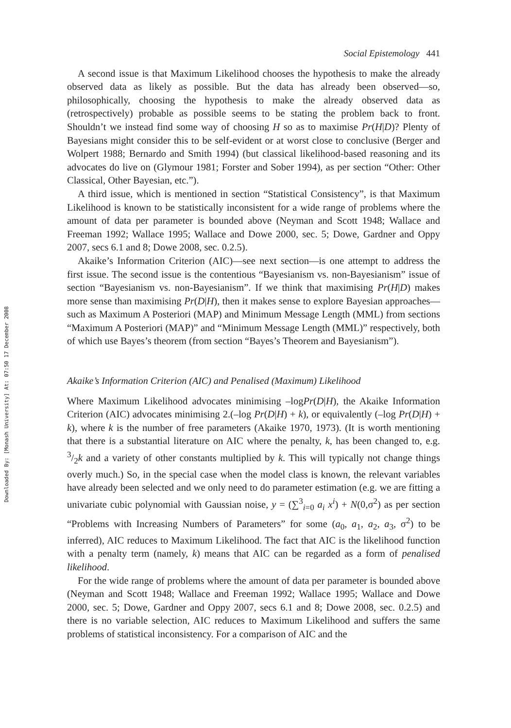Downloaded By: [Monash University] At: 07:50 17 December 2008
Social Epistemology 441
A second issue is that Maximum Likelihood chooses the hypothesis to make the already observed data as likely as possible. But the data has already been observed—so, philosophically, choosing the hypothesis to make the already observed data as (retrospectively) probable as possible seems to be stating the problem back to front. Shouldn’t we instead find some way of choosing H so as to maximise Pr(H|D)? Plenty of Bayesians might consider this to be self-evident or at worst close to conclusive (Berger and Wolpert 1988; Bernardo and Smith 1994) (but classical likelihood-based reasoning and its advocates do live on (Glymour 1981; Forster and Sober 1994), as per section “Other: Other Classical, Other Bayesian, etc.”).
A third issue, which is mentioned in section “Statistical Consistency”, is that Maximum Likelihood is known to be statistically inconsistent for a wide range of problems where the amount of data per parameter is bounded above (Neyman and Scott 1948; Wallace and Freeman 1992; Wallace 1995; Wallace and Dowe 2000, sec. 5; Dowe, Gardner and Oppy 2007, secs 6.1 and 8; Dowe 2008, sec. 0.2.5).
Akaike’s Information Criterion (AIC)—see next section—is one attempt to address the first issue. The second issue is the contentious “Bayesianism vs. non-Bayesianism” issue of section “Bayesianism vs. non-Bayesianism”. If we think that maximising Pr(H|D) makes more sense than maximising Pr(D|H), then it makes sense to explore Bayesian approaches—such as Maximum A Posteriori (MAP) and Minimum Message Length (MML) from sections “Maximum A Posteriori (MAP)” and “Minimum Message Length (MML)” respectively, both of which use Bayes’s theorem (from section “Bayes’s Theorem and Bayesianism”).
Akaike’s Information Criterion (AIC) and Penalised (Maximum) Likelihood
Where Maximum Likelihood advocates minimising –logPr(D|H), the Akaike Information Criterion (AIC) advocates minimising 2.(–log Pr(D|H) + k), or equivalently (–log Pr(D|H) + k), where k is the number of free parameters (Akaike 1970, 1973). (It is worth mentioning that there is a substantial literature on AIC where the penalty, k, has been changed to, e.g. 3/2k and a variety of other constants multiplied by k. This will typically not change things overly much.) So, in the special case when the model class is known, the relevant variables have already been selected and we only need to do parameter estimation (e.g. we are fitting a univariate cubic polynomial with Gaussian noise, y = (∑<sup>3</sup><sub>i=0</sub> a<sub>i</sub> x<sup>i</sup>) + N(0,σ<sup>2</sup>) as per section “Problems with Increasing Numbers of Parameters” for some (a<sub>0</sub>, a<sub>1</sub>, a<sub>2</sub>, a<sub>3</sub>, σ<sup>2</sup>) to be inferred), AIC reduces to Maximum Likelihood. The fact that AIC is the likelihood function with a penalty term (namely, k) means that AIC can be regarded as a form of penalised likelihood.
For the wide range of problems where the amount of data per parameter is bounded above (Neyman and Scott 1948; Wallace and Freeman 1992; Wallace 1995; Wallace and Dowe 2000, sec. 5; Dowe, Gardner and Oppy 2007, secs 6.1 and 8; Dowe 2008, sec. 0.2.5) and there is no variable selection, AIC reduces to Maximum Likelihood and suffers the same problems of statistical inconsistency. For a comparison of AIC and the